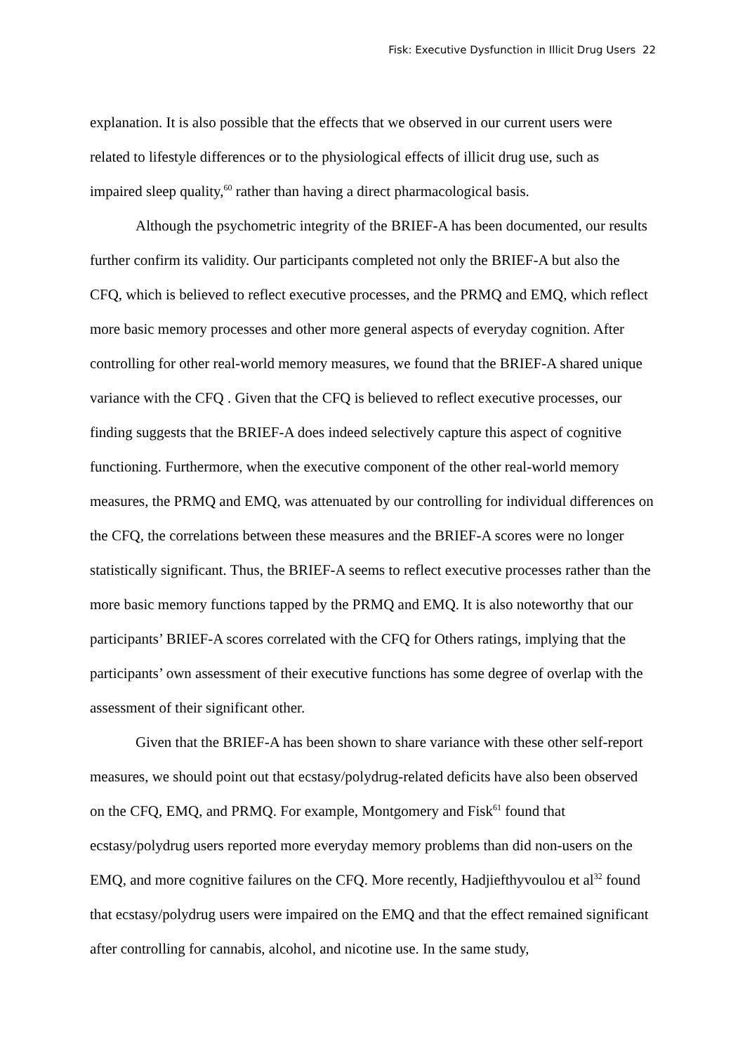Fisk: Executive Dysfunction in Illicit Drug Users 22
explanation. It is also possible that the effects that we observed in our current users were related to lifestyle differences or to the physiological effects of illicit drug use, such as impaired sleep quality,<sup>60</sup> rather than having a direct pharmacological basis.
Although the psychometric integrity of the BRIEF-A has been documented, our results further confirm its validity. Our participants completed not only the BRIEF-A but also the CFQ, which is believed to reflect executive processes, and the PRMQ and EMQ, which reflect more basic memory processes and other more general aspects of everyday cognition. After controlling for other real-world memory measures, we found that the BRIEF-A shared unique variance with the CFQ . Given that the CFQ is believed to reflect executive processes, our finding suggests that the BRIEF-A does indeed selectively capture this aspect of cognitive functioning. Furthermore, when the executive component of the other real-world memory measures, the PRMQ and EMQ, was attenuated by our controlling for individual differences on the CFQ, the correlations between these measures and the BRIEF-A scores were no longer statistically significant. Thus, the BRIEF-A seems to reflect executive processes rather than the more basic memory functions tapped by the PRMQ and EMQ. It is also noteworthy that our participants’ BRIEF-A scores correlated with the CFQ for Others ratings, implying that the participants’ own assessment of their executive functions has some degree of overlap with the assessment of their significant other.
Given that the BRIEF-A has been shown to share variance with these other self-report measures, we should point out that ecstasy/polydrug-related deficits have also been observed on the CFQ, EMQ, and PRMQ. For example, Montgomery and Fisk<sup>61</sup> found that ecstasy/polydrug users reported more everyday memory problems than did non-users on the EMQ, and more cognitive failures on the CFQ. More recently, Hadjiefthyvoulou et al<sup>32</sup> found that ecstasy/polydrug users were impaired on the EMQ and that the effect remained significant after controlling for cannabis, alcohol, and nicotine use. In the same study,